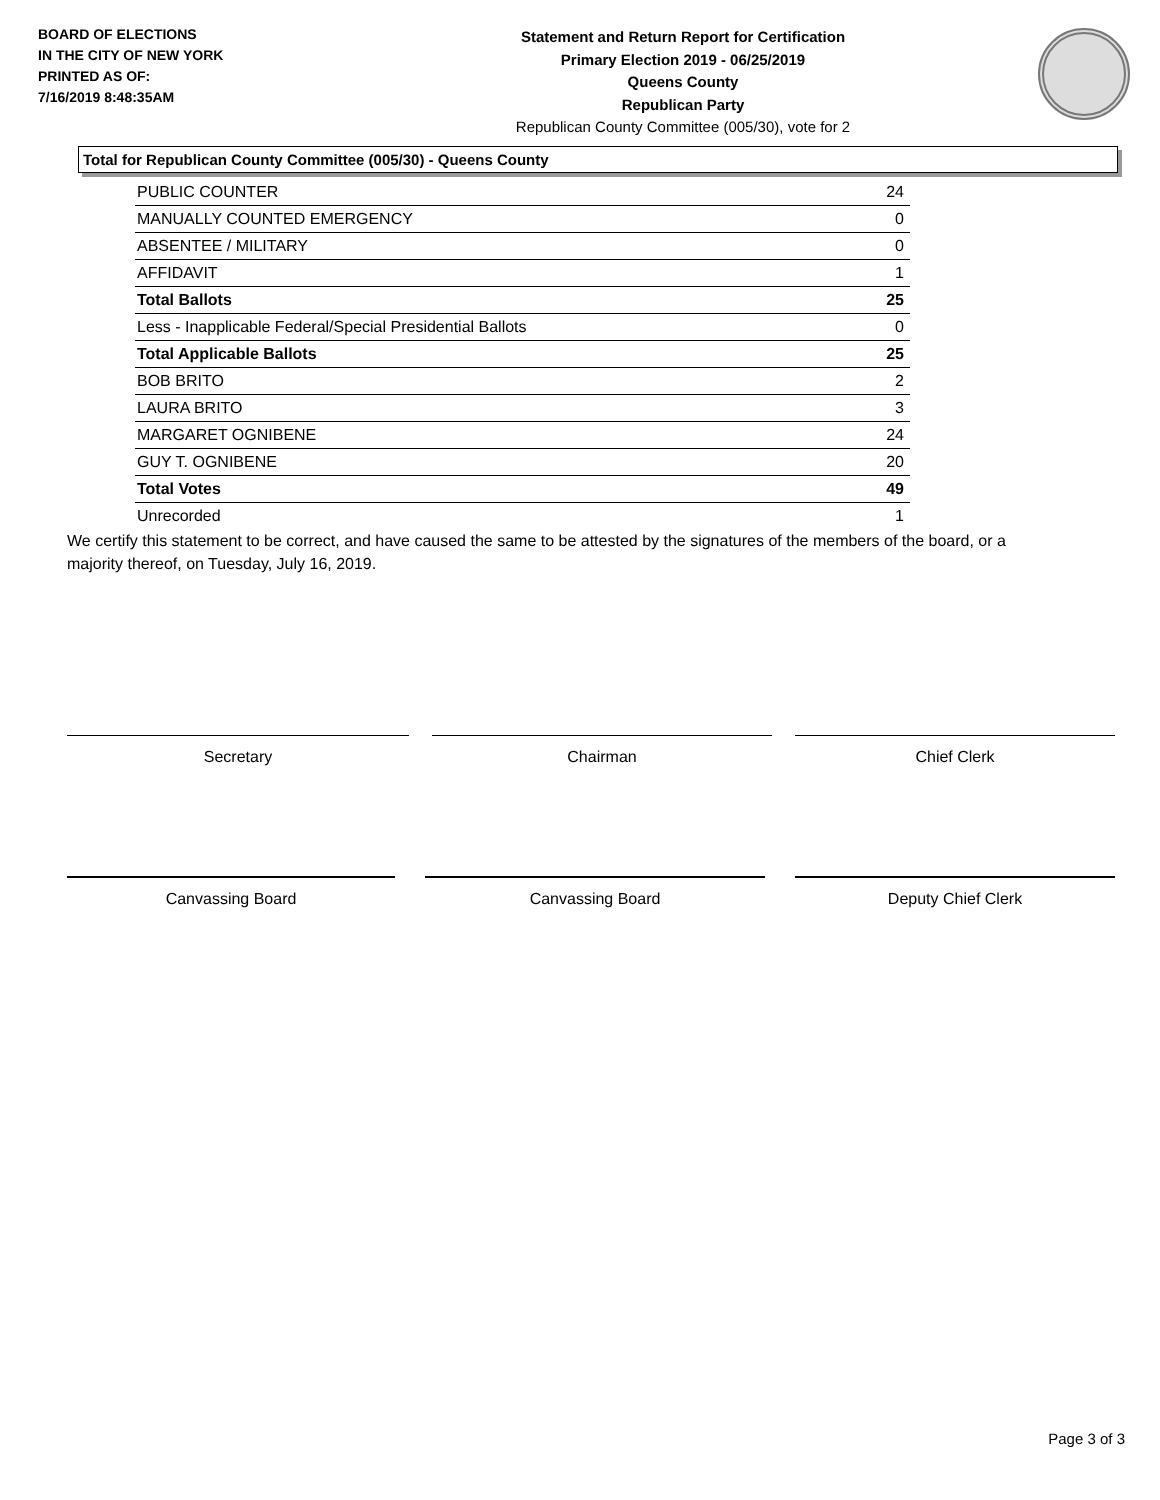BOARD OF ELECTIONS
IN THE CITY OF NEW YORK
PRINTED AS OF:
7/16/2019 8:48:35AM
Statement and Return Report for Certification
Primary Election 2019 - 06/25/2019
Queens County
Republican Party
Republican County Committee (005/30), vote for 2
Total for Republican County Committee (005/30) - Queens County
| PUBLIC COUNTER | 24 |
| MANUALLY COUNTED EMERGENCY | 0 |
| ABSENTEE / MILITARY | 0 |
| AFFIDAVIT | 1 |
| Total Ballots | 25 |
| Less - Inapplicable Federal/Special Presidential Ballots | 0 |
| Total Applicable Ballots | 25 |
| BOB BRITO | 2 |
| LAURA BRITO | 3 |
| MARGARET OGNIBENE | 24 |
| GUY T. OGNIBENE | 20 |
| Total Votes | 49 |
| Unrecorded | 1 |
We certify this statement to be correct, and have caused the same to be attested by the signatures of the members of the board, or a majority thereof, on Tuesday, July 16, 2019.
Secretary Chairman Chief Clerk
Canvassing Board Canvassing Board Deputy Chief Clerk
Page 3 of 3